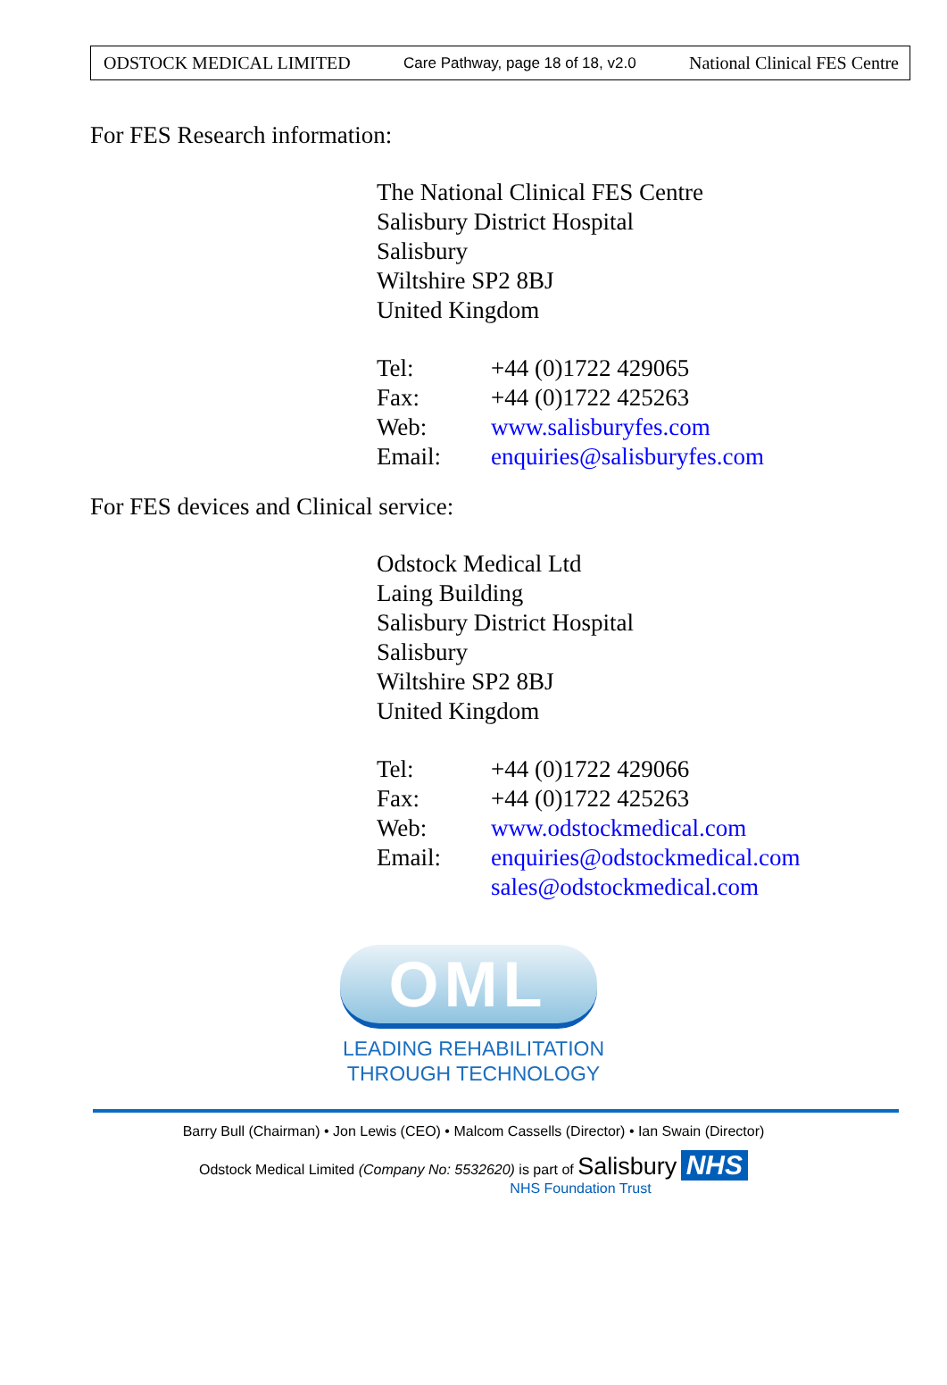ODSTOCK MEDICAL LIMITED Care Pathway, page 18 of 18, v2.0 National Clinical FES Centre
For FES Research information:
The National Clinical FES Centre
Salisbury District Hospital
Salisbury
Wiltshire SP2 8BJ
United Kingdom
| Tel: | +44 (0)1722 429065 |
| Fax: | +44 (0)1722 425263 |
| Web: | www.salisburyfes.com |
| Email: | enquiries@salisburyfes.com |
For FES devices and Clinical service:
Odstock Medical Ltd
Laing Building
Salisbury District Hospital
Salisbury
Wiltshire SP2 8BJ
United Kingdom
| Tel: | +44 (0)1722 429066 |
| Fax: | +44 (0)1722 425263 |
| Web: | www.odstockmedical.com |
| Email: | enquiries@odstockmedical.com sales@odstockmedical.com |
OML
LEADING REHABILITATION
THROUGH TECHNOLOGY
Barry Bull (Chairman) • Jon Lewis (CEO) • Malcom Cassells (Director) • Ian Swain (Director)
Odstock Medical Limited (Company No: 5532620) is part of Salisbury NHS
NHS Foundation Trust